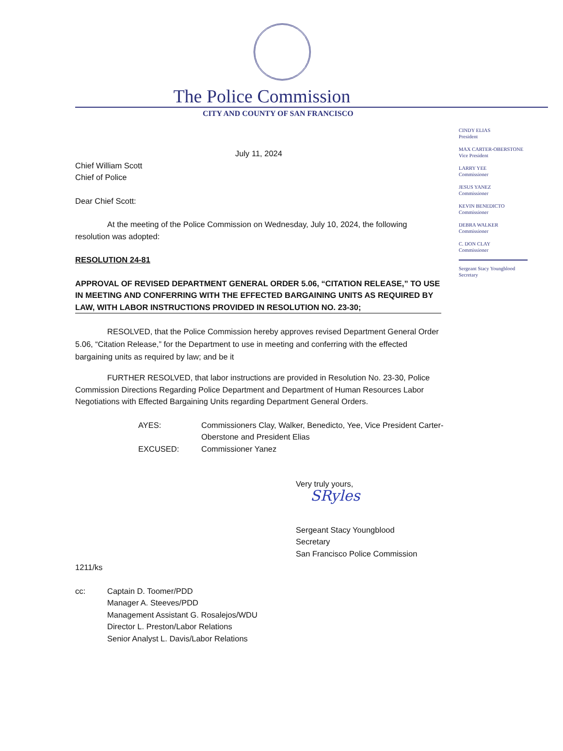The Police Commission
CITY AND COUNTY OF SAN FRANCISCO
CINDY ELIAS
President
MAX CARTER-OBERSTONE
Vice President
LARRY YEE
Commissioner
JESUS YANEZ
Commissioner
KEVIN BENEDICTO
Commissioner
DEBRA WALKER
Commissioner
C. DON CLAY
Commissioner
Sergeant Stacy Youngblood
Secretary
July 11, 2024
Chief William Scott
Chief of Police
Dear Chief Scott:
At the meeting of the Police Commission on Wednesday, July 10, 2024, the following resolution was adopted:
RESOLUTION 24-81
APPROVAL OF REVISED DEPARTMENT GENERAL ORDER 5.06, “CITATION RELEASE,” TO USE IN MEETING AND CONFERRING WITH THE EFFECTED BARGAINING UNITS AS REQUIRED BY LAW, WITH LABOR INSTRUCTIONS PROVIDED IN RESOLUTION NO. 23-30;
RESOLVED, that the Police Commission hereby approves revised Department General Order 5.06, “Citation Release,” for the Department to use in meeting and conferring with the effected bargaining units as required by law; and be it
FURTHER RESOLVED, that labor instructions are provided in Resolution No. 23-30, Police Commission Directions Regarding Police Department and Department of Human Resources Labor Negotiations with Effected Bargaining Units regarding Department General Orders.
AYES: Commissioners Clay, Walker, Benedicto, Yee, Vice President Carter-Oberstone and President Elias
EXCUSED: Commissioner Yanez
Very truly yours,
SRyles
Sergeant Stacy Youngblood
Secretary
San Francisco Police Commission
1211/ks
cc: Captain D. Toomer/PDD
Manager A. Steeves/PDD
Management Assistant G. Rosalejos/WDU
Director L. Preston/Labor Relations
Senior Analyst L. Davis/Labor Relations